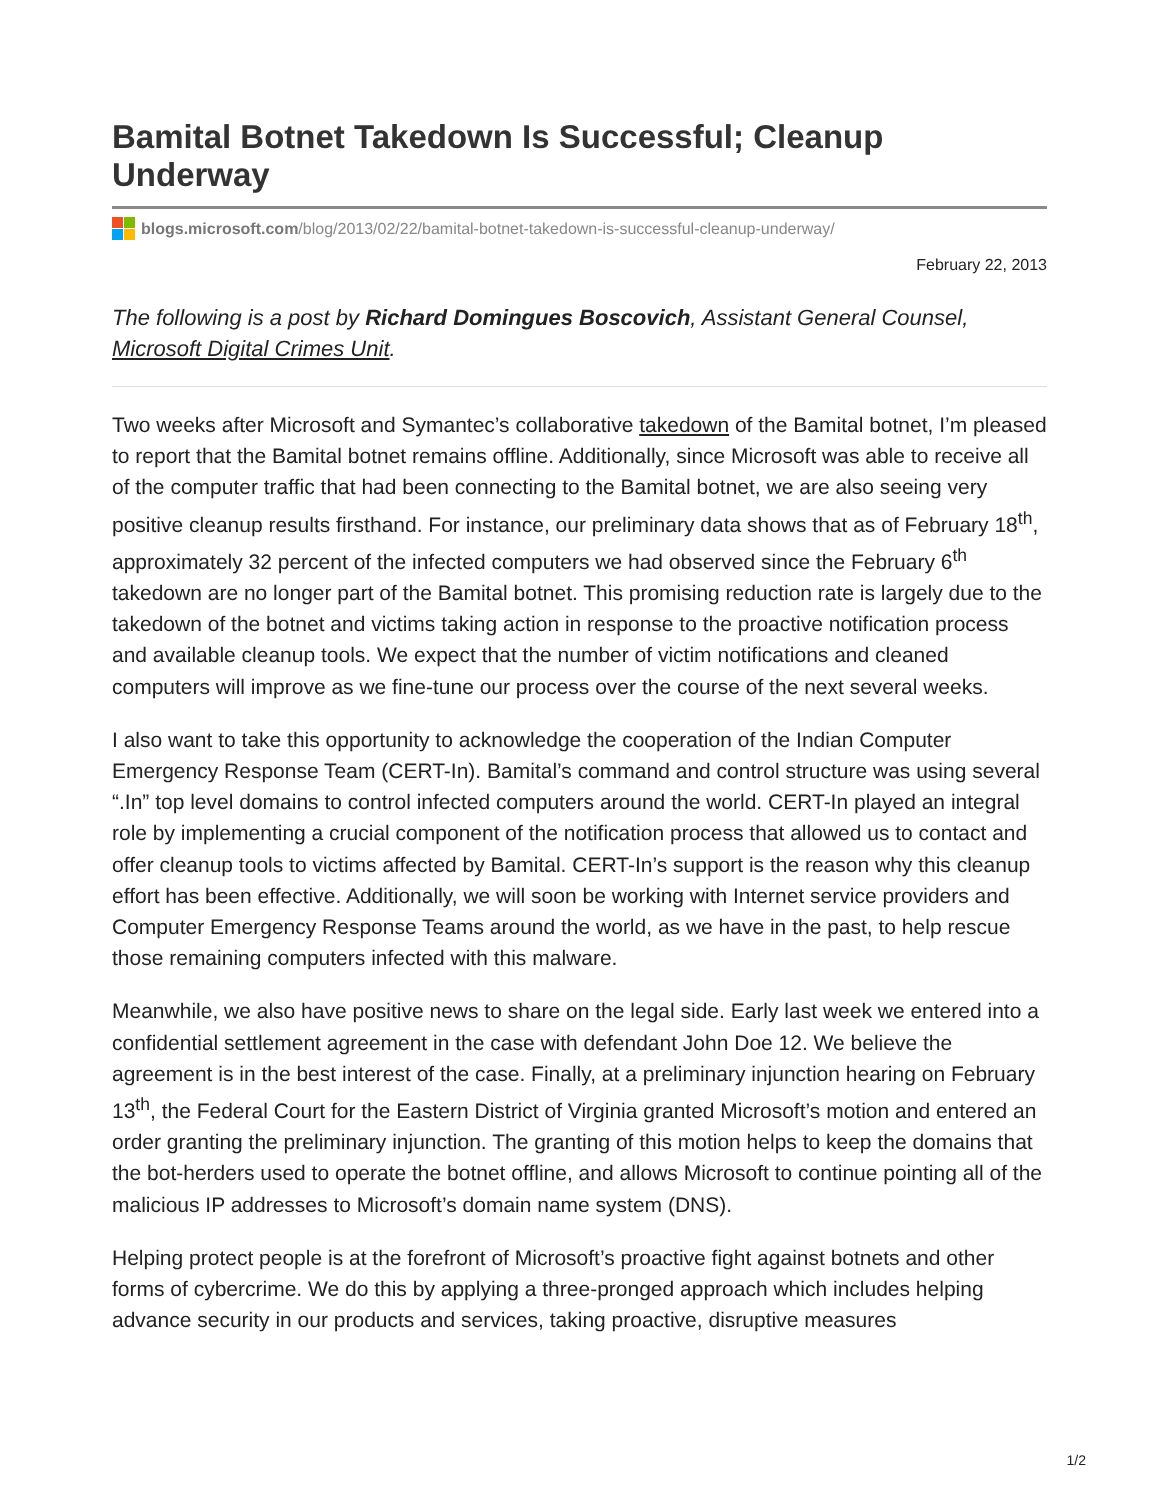Bamital Botnet Takedown Is Successful; Cleanup Underway
blogs.microsoft.com/blog/2013/02/22/bamital-botnet-takedown-is-successful-cleanup-underway/
February 22, 2013
The following is a post by Richard Domingues Boscovich, Assistant General Counsel, Microsoft Digital Crimes Unit.
Two weeks after Microsoft and Symantec’s collaborative takedown of the Bamital botnet, I’m pleased to report that the Bamital botnet remains offline. Additionally, since Microsoft was able to receive all of the computer traffic that had been connecting to the Bamital botnet, we are also seeing very positive cleanup results firsthand. For instance, our preliminary data shows that as of February 18<sup>th</sup>, approximately 32 percent of the infected computers we had observed since the February 6<sup>th</sup> takedown are no longer part of the Bamital botnet. This promising reduction rate is largely due to the takedown of the botnet and victims taking action in response to the proactive notification process and available cleanup tools. We expect that the number of victim notifications and cleaned computers will improve as we fine-tune our process over the course of the next several weeks.
I also want to take this opportunity to acknowledge the cooperation of the Indian Computer Emergency Response Team (CERT-In). Bamital’s command and control structure was using several “.In” top level domains to control infected computers around the world. CERT-In played an integral role by implementing a crucial component of the notification process that allowed us to contact and offer cleanup tools to victims affected by Bamital. CERT-In’s support is the reason why this cleanup effort has been effective. Additionally, we will soon be working with Internet service providers and Computer Emergency Response Teams around the world, as we have in the past, to help rescue those remaining computers infected with this malware.
Meanwhile, we also have positive news to share on the legal side. Early last week we entered into a confidential settlement agreement in the case with defendant John Doe 12. We believe the agreement is in the best interest of the case. Finally, at a preliminary injunction hearing on February 13<sup>th</sup>, the Federal Court for the Eastern District of Virginia granted Microsoft’s motion and entered an order granting the preliminary injunction. The granting of this motion helps to keep the domains that the bot-herders used to operate the botnet offline, and allows Microsoft to continue pointing all of the malicious IP addresses to Microsoft’s domain name system (DNS).
Helping protect people is at the forefront of Microsoft’s proactive fight against botnets and other forms of cybercrime. We do this by applying a three-pronged approach which includes helping advance security in our products and services, taking proactive, disruptive measures
1/2